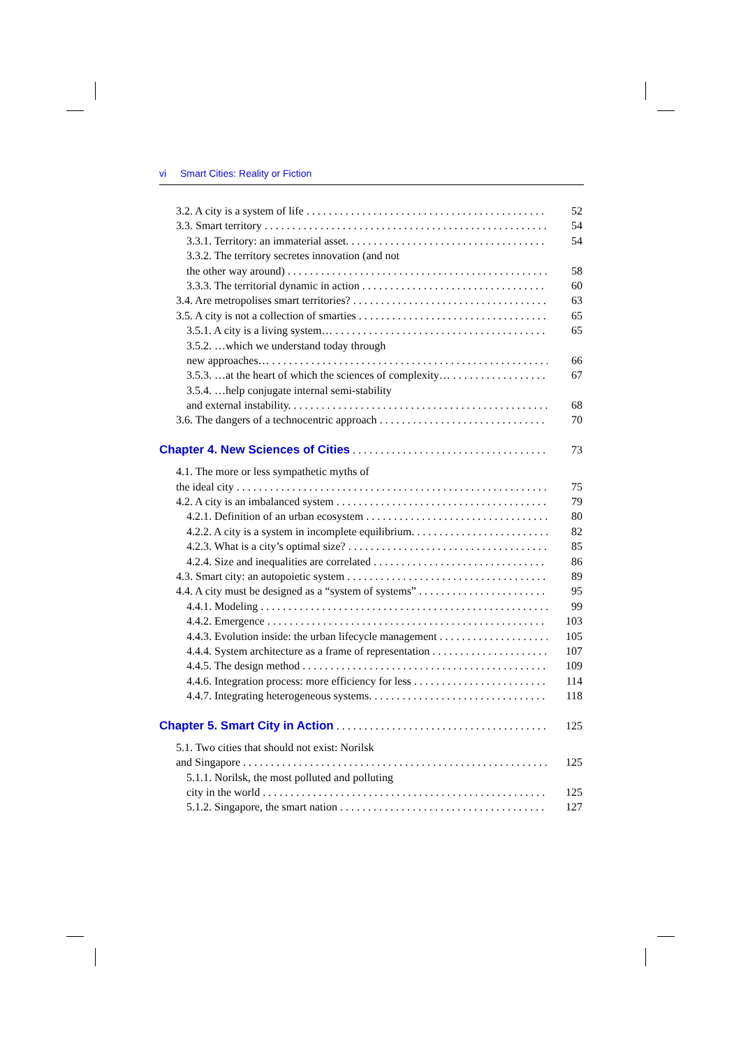vi Smart Cities: Reality or Fiction
3.2. A city is a system of life 52
3.3. Smart territory 54
3.3.1. Territory: an immaterial asset. 54
3.3.2. The territory secretes innovation (and not
the other way around) 58
3.3.3. The territorial dynamic in action 60
3.4. Are metropolises smart territories? 63
3.5. A city is not a collection of smarties 65
3.5.1. A city is a living system… 65
3.5.2. …which we understand today through
new approaches… 66
3.5.3. …at the heart of which the sciences of complexity… 67
3.5.4. …help conjugate internal semi-stability
and external instability. 68
3.6. The dangers of a technocentric approach 70
Chapter 4. New Sciences of Cities 73
4.1. The more or less sympathetic myths of
the ideal city 75
4.2. A city is an imbalanced system 79
4.2.1. Definition of an urban ecosystem 80
4.2.2. A city is a system in incomplete equilibrium. 82
4.2.3. What is a city’s optimal size? 85
4.2.4. Size and inequalities are correlated 86
4.3. Smart city: an autopoietic system 89
4.4. A city must be designed as a “system of systems” 95
4.4.1. Modeling 99
4.4.2. Emergence 103
4.4.3. Evolution inside: the urban lifecycle management 105
4.4.4. System architecture as a frame of representation 107
4.4.5. The design method 109
4.4.6. Integration process: more efficiency for less 114
4.4.7. Integrating heterogeneous systems. 118
Chapter 5. Smart City in Action 125
5.1. Two cities that should not exist: Norilsk
and Singapore 125
5.1.1. Norilsk, the most polluted and polluting
city in the world 125
5.1.2. Singapore, the smart nation 127